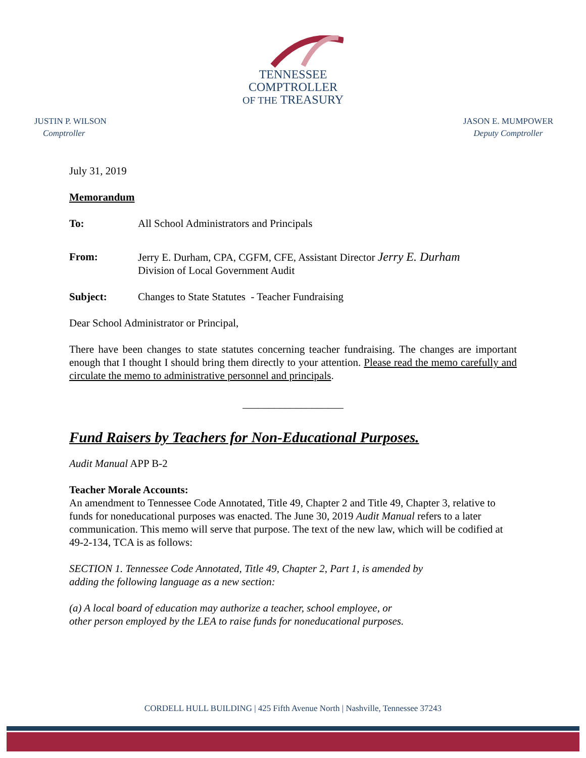TENNESSEE
COMPTROLLER
OF THE TREASURY
JUSTIN P. WILSON
Comptroller
JASON E. MUMPOWER
Deputy Comptroller
July 31, 2019
Memorandum
To: All School Administrators and Principals
From: Jerry E. Durham, CPA, CGFM, CFE, Assistant Director Jerry E. Durham
Division of Local Government Audit
Subject: Changes to State Statutes - Teacher Fundraising
Dear School Administrator or Principal,
There have been changes to state statutes concerning teacher fundraising. The changes are important enough that I thought I should bring them directly to your attention. Please read the memo carefully and circulate the memo to administrative personnel and principals.
___________________
Fund Raisers by Teachers for Non-Educational Purposes.
Audit Manual APP B-2
Teacher Morale Accounts:
An amendment to Tennessee Code Annotated, Title 49, Chapter 2 and Title 49, Chapter 3, relative to funds for noneducational purposes was enacted. The June 30, 2019 Audit Manual refers to a later communication. This memo will serve that purpose. The text of the new law, which will be codified at 49-2-134, TCA is as follows:
SECTION 1. Tennessee Code Annotated, Title 49, Chapter 2, Part 1, is amended by
adding the following language as a new section:
(a) A local board of education may authorize a teacher, school employee, or
other person employed by the LEA to raise funds for noneducational purposes.
CORDELL HULL BUILDING | 425 Fifth Avenue North | Nashville, Tennessee 37243